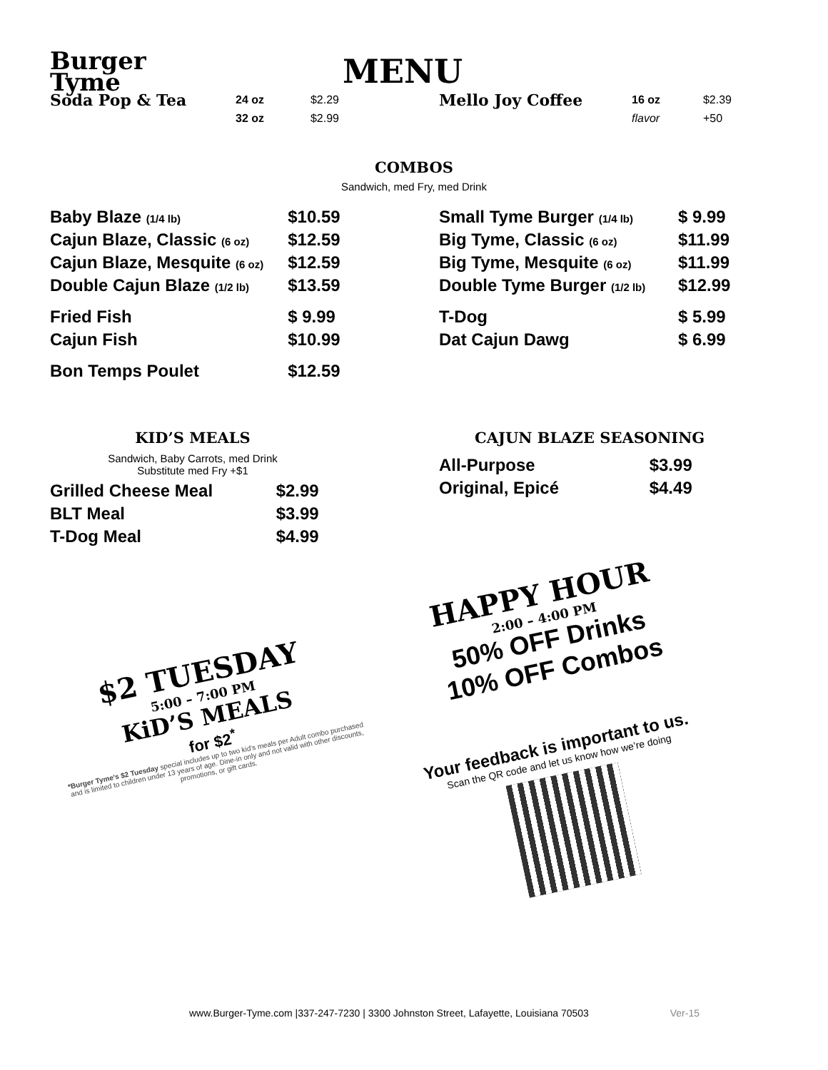Burger
Tyme
MENU
| Soda Pop & Tea | 24 oz | $2.29 |
| | 32 oz | $2.99 |
| Mello Joy Coffee | 16 oz | $2.39 |
| | flavor | +50 |
COMBOS
Sandwich, med Fry, med Drink
| Baby Blaze (1/4 lb) | $10.59 |
| Cajun Blaze, Classic (6 oz) | $12.59 |
| Cajun Blaze, Mesquite (6 oz) | $12.59 |
| Double Cajun Blaze (1/2 lb) | $13.59 |
| Fried Fish | $ 9.99 |
| Cajun Fish | $10.99 |
| Bon Temps Poulet | $12.59 |
| Small Tyme Burger (1/4 lb) | $ 9.99 |
| Big Tyme, Classic (6 oz) | $11.99 |
| Big Tyme, Mesquite (6 oz) | $11.99 |
| Double Tyme Burger (1/2 lb) | $12.99 |
| T-Dog | $ 5.99 |
| Dat Cajun Dawg | $ 6.99 |
KID’S MEALS
Sandwich, Baby Carrots, med Drink
Substitute med Fry +$1
| Grilled Cheese Meal | $2.99 |
| BLT Meal | $3.99 |
| T-Dog Meal | $4.99 |
CAJUN BLAZE SEASONING
| All-Purpose | $3.99 |
| Original, Epicé | $4.49 |
$2 TUESDAY
5:00 – 7:00 PM
KiD’S MEALS
for $2<sup>*</sup>
*Burger Tyme’s $2 Tuesday special includes up to two kid’s meals per Adult combo purchased and is limited to children under 13 years of age. Dine-in only and not valid with other discounts, promotions, or gift cards.
HAPPY HOUR
2:00 – 4:00 PM
50% OFF Drinks
10% OFF Combos
Your feedback is important to us.
Scan the QR code and let us know how we’re doing
www.Burger-Tyme.com |337-247-7230 | 3300 Johnston Street, Lafayette, Louisiana 70503 Ver-15